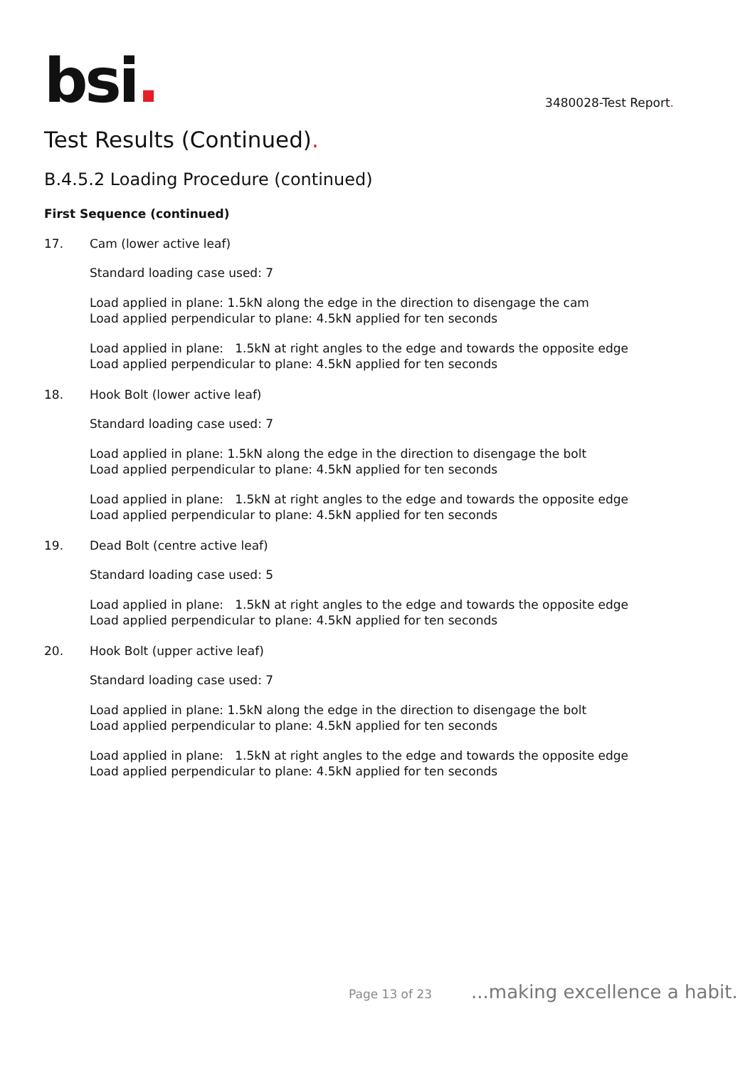bsi.
3480028-Test Report.
Test Results (Continued).
B.4.5.2 Loading Procedure (continued)
First Sequence (continued)
17. Cam (lower active leaf)
Standard loading case used: 7
Load applied in plane: 1.5kN along the edge in the direction to disengage the cam
Load applied perpendicular to plane: 4.5kN applied for ten seconds
Load applied in plane: 1.5kN at right angles to the edge and towards the opposite edge
Load applied perpendicular to plane: 4.5kN applied for ten seconds
18. Hook Bolt (lower active leaf)
Standard loading case used: 7
Load applied in plane: 1.5kN along the edge in the direction to disengage the bolt
Load applied perpendicular to plane: 4.5kN applied for ten seconds
Load applied in plane: 1.5kN at right angles to the edge and towards the opposite edge
Load applied perpendicular to plane: 4.5kN applied for ten seconds
19. Dead Bolt (centre active leaf)
Standard loading case used: 5
Load applied in plane: 1.5kN at right angles to the edge and towards the opposite edge
Load applied perpendicular to plane: 4.5kN applied for ten seconds
20. Hook Bolt (upper active leaf)
Standard loading case used: 7
Load applied in plane: 1.5kN along the edge in the direction to disengage the bolt
Load applied perpendicular to plane: 4.5kN applied for ten seconds
Load applied in plane: 1.5kN at right angles to the edge and towards the opposite edge
Load applied perpendicular to plane: 4.5kN applied for ten seconds
Page 13 of 23 ...making excellence a habit.